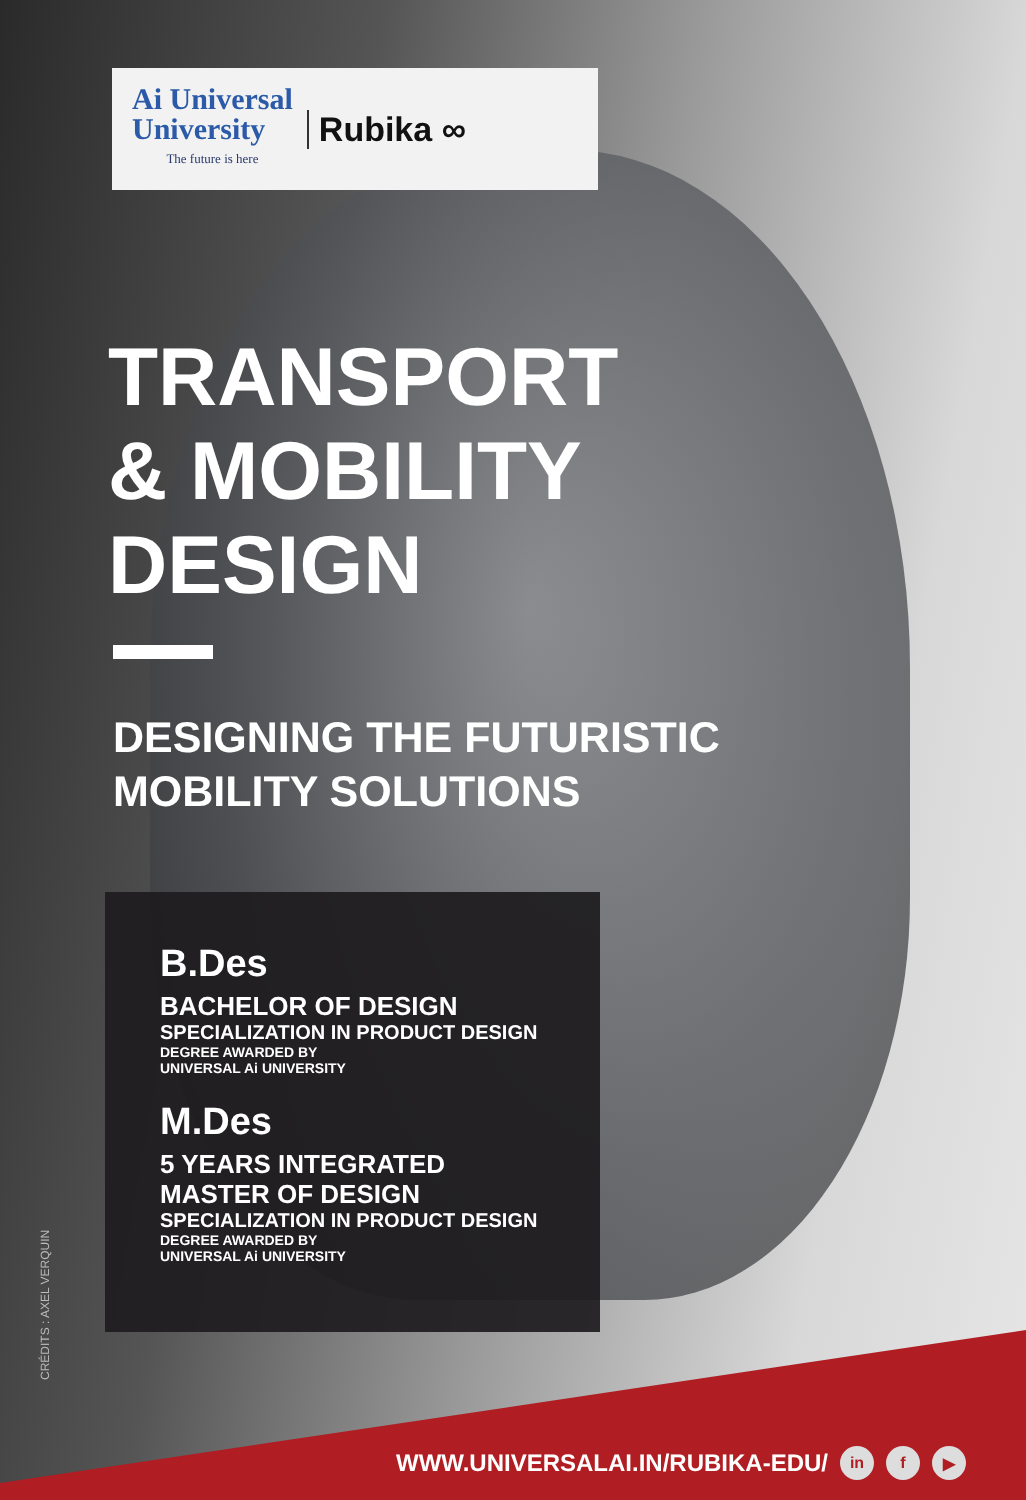Ai Universal
University
The future is here
Rubika ∞
TRANSPORT
& MOBILITY
DESIGN
DESIGNING THE FUTURISTIC
MOBILITY SOLUTIONS
B.Des
BACHELOR OF DESIGN
SPECIALIZATION IN PRODUCT DESIGN
DEGREE AWARDED BY
UNIVERSAL Ai UNIVERSITY
M.Des
5 YEARS INTEGRATED
MASTER OF DESIGN
SPECIALIZATION IN PRODUCT DESIGN
DEGREE AWARDED BY
UNIVERSAL Ai UNIVERSITY
CRÉDITS : AXEL VERQUIN
WWW.UNIVERSALAI.IN/RUBIKA-EDU/ in f ▶